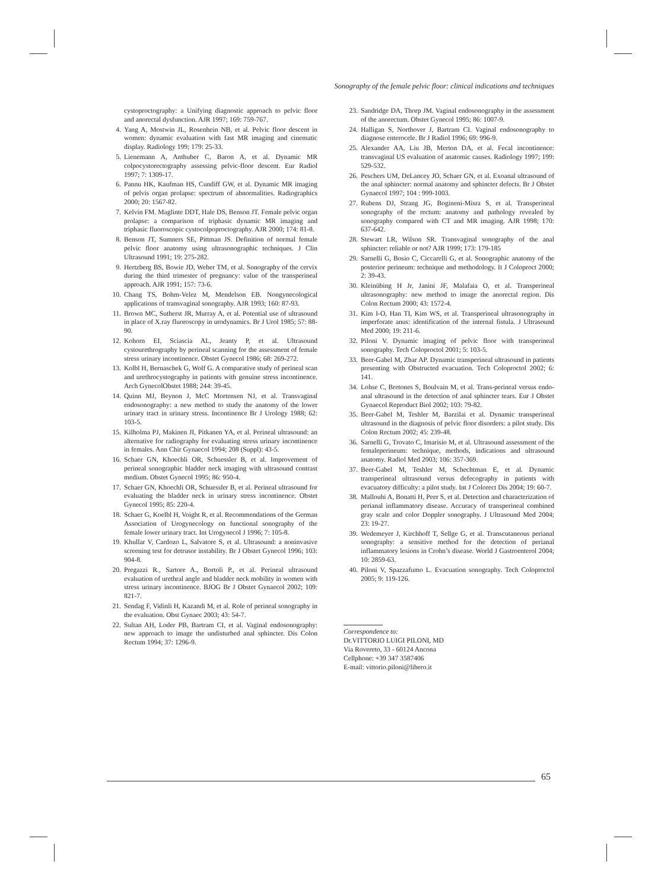Sonography of the female pelvic floor: clinical indications and techniques
cystoproctography: a Unifying diagnostic approach to pelvic floor and anorectal dysfunction. AJR 1997; 169: 759-767.
4. Yang A, Mostwin JL, Rosenhein NB, et al. Pelvic floor descent in women: dynamic evaluation with fast MR imaging and cinematic display. Radiology 199; 179: 25-33.
5. Lienemann A, Anthuber C, Baron A, et al. Dynamic MR colpocystorectography assessing pelvic-floor descent. Eur Radiol 1997; 7: 1309-17.
6. Pannu HK, Kaufman HS, Cundiff GW, et al. Dynamic MR imaging of pelvis organ prolapse: spectrum of abnormalities. Radiographics 2000; 20: 1567-82.
7. Kelvin FM. Maglinte DDT, Hale DS, Benson JT. Female pelvic organ prolapse: a comparison of triphasic dynamic MR imaging and triphasic fluoroscopic cystocolpoproctography. AJR 2000; 174: 81-8.
8. Benson JT, Sumners SE, Pittman JS. Definition of normal female pelvic floor anatomy using ultrasonographic techniques. J Clin Ultrasound 1991; 19: 275-282.
9. Hertzberg BS, Bowie JD, Weber TM, et al. Sonography of the cervix during the third trimester of pregnancy: value of the transperineal approach. AJR 1991; 157: 73-6.
10. Chang TS, Bohm-Velez M, Mendelson EB. Nongynecological applications of transvaginal sonography. AJR 1993; 160: 87-93.
11. Brown MC, Sutherst JR, Murray A, et al. Potential use of ultrasound in place of X.ray fluoroscopy in urodynamics. Br J Urol 1985; 57: 88-90.
12. Kohorn EI, Sciascia AL, Jeanty P, et al. Ultrasound cystourethrography by perineal scanning for the assessment of female stress urinary incontinence. Obstet Gynecol 1986; 68: 269-272.
13. Kolbl H, Bernaschek G, Wolf G. A comparative study of perineal scan and urethrocystography in patients with genuine stress incontinence. Arch GynecolObstet 1988; 244: 39-45.
14. Quinn MJ, Beynon J, McC Mortensen NJ, et al. Transvaginal endosonography: a new method to study the anatomy of the lower urinary tract in urinary stress. Incontinence Br J Urology 1988; 62: 103-5.
15. Kilholma PJ, Makinen JI, Pitkanen YA, et al. Perineal ultrasound: an alternative for radiography for evaluating stress urinary incontinence in females. Ann Chir Gynaecol 1994; 208 (Suppl): 43-5.
16. Schaer GN, Khoechli OR, Schuessler B, et al. Improvement of perineal sonographic bladder neck imaging with ultrasound contrast medium. Obstet Gynecol 1995; 86: 950-4.
17. Schaer GN, Khoechli OR, Schuessler B, et al. Perineal ultrasound for evaluating the bladder neck in urinary stress incontinence. Obstet Gynecol 1995; 85: 220-4.
18. Schaer G, Koelbl H, Voight R, et al. Recommendations of the German Association of Urogynecology on functional sonography of the female lower urinary tract. Int Urogynecol J 1996; 7: 105-8.
19. Khullar V, Cardozo L, Salvatore S, et al. Ultrasound: a noninvasive screening test for detrusor instability. Br J Obstet Gynecol 1996; 103: 904-8.
20. Pregazzi R., Sartore A., Bortoli P., et al. Perineal ultrasound evaluation of urethral angle and bladder neck mobility in women with stress urinary incontinence. BJOG Br J Obstet Gynaecol 2002; 109: 821-7.
21. Sendag F, Vidinli H, Kazandi M, et al. Role of perineal sonography in the evaluation. Obst Gynaec 2003; 43: 54-7.
22. Sultan AH, Loder PB, Bartram CI, et al. Vaginal endosonography: new approach to image the undisturbed anal sphincter. Dis Colon Rectum 1994; 37: 1296-9.
23. Sandridge DA, Thorp JM. Vaginal endosonography in the assessment of the anorectum. Obstet Gynecol 1995; 86: 1007-9.
24. Halligan S, Northover J, Bartram CI. Vaginal endosonography to diagnose enterocele. Br J Radiol 1996; 69: 996-9.
25. Alexander AA, Liu JB, Merton DA, et al. Fecal incontinence: transvaginal US evaluation of anatomic causes. Radiology 1997; 199: 529-532.
26. Peschers UM, DeLancey JO, Schaer GN, et al. Exoanal ultrasound of the anal sphincter: normal anatomy and sphincter defects. Br J Obstet Gynaecol 1997; 104 : 999-1003.
27. Rubens DJ, Strang JG, Bogineni-Misra S, et al. Transperineal sonography of the rectum: anatomy and pathology revealed by sonography compared with CT and MR imaging. AJR 1998; 170: 637-642.
28. Stewart LR, Wilson SR. Transvaginal sonography of the anal sphincter: reliable or not? AJR 1999; 173: 179-185
29. Sarnelli G, Bosio C, Ciccarelli G, et al. Sonographic anatomy of the posterior perineum: technique and methodology. It J Coloproct 2000; 2: 39-43.
30. Kleinübing H Jr, Janini JF, Malafaia O, et al. Transperineal ultrasonography: new method to image the anorectal region. Dis Colon Rectum 2000; 43: 1572-4.
31. Kim I-O, Han TI, Kim WS, et al. Transperineal ultrasonography in imperforate anus: identification of the internal fistula. J Ultrasound Med 2000; 19: 211-6.
32. Piloni V. Dynamic imaging of pelvic floor with transperineal sonography. Tech Coloproctol 2001; 5: 103-5.
33. Beer-Gabel M, Zbar AP. Dynamic transperineal ultrasound in patients presenting with Obstructed evacuation. Tech Coloproctol 2002; 6: 141.
34. Lohse C, Bretones S, Boulvain M, et al. Trans-perineal versus endo-anal ultrasound in the detection of anal sphincter tears. Eur J Obstet Gynaecol Reproduct Biol 2002; 103: 79-82.
35. Beer-Gabel M, Teshler M, Barzilai et al. Dynamic transperineal ultrasound in the diagnosis of pelvic floor disorders: a pilot study. Dis Colon Rectum 2002; 45: 239-48.
36. Sarnelli G, Trovato C, Imarisio M, et al. Ultrasound assessment of the femaleperineum: technique, methods, indications and ultrasound anatomy. Radiol Med 2003; 106: 357-369.
37. Beer-Gabel M, Teshler M, Schechtman E, et al. Dynamic transperineal ultrasound versus defecography in patients with evacuatory difficulty: a pilot study. Int J Colorect Dis 2004; 19: 60-7.
38. Mallouhi A, Bonatti H, Peer S, et al. Detection and characterization of perianal inflammatory disease. Accuracy of transperineal combined gray scale and color Doppler sonography. J Ultrasound Med 2004; 23: 19-27.
39. Wedemeyer J, Kirchhoff T, Sellge G, et al. Transcutaneous perianal sonography: a sensitive method for the detection of perianal inflammatory lesions in Crohn’s disease. World J Gastroenterol 2004; 10: 2859-63.
40. Piloni V, Spazzafumo L. Evacuation sonography. Tech Coloproctol 2005; 9: 119-126.
Correspondence to:
Dr.VITTORIO LUIGI PILONI, MD
Via Rovereto, 33 - 60124 Ancona
Cellphone: +39 347 3587406
E-mail: vittorio.piloni@libero.it
65